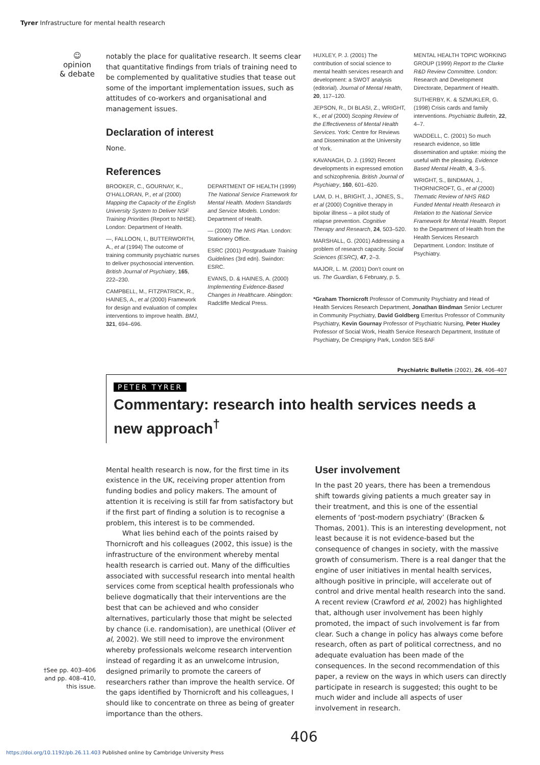Tyrer Infrastructure for mental health research
☺
opinion
& debate
notably the place for qualitative research. It seems clear that quantitative findings from trials of training need to be complemented by qualitative studies that tease out some of the important implementation issues, such as attitudes of co-workers and organisational and management issues.
Declaration of interest
None.
References
BROOKER, C., GOURNAY, K., O’HALLORAN, P., et al (2000) Mapping the Capacity of the English University System to Deliver NSF Training Priorities (Report to NHSE). London: Department of Health.
—, FALLOON, I., BUTTERWORTH, A., et al (1994) The outcome of training community psychiatric nurses to deliver psychosocial intervention. British Journal of Psychiatry, 165, 222–230.
CAMPBELL, M., FITZPATRICK, R., HAINES, A., et al (2000) Framework for design and evaluation of complex interventions to improve health. BMJ, 321, 694–696.
DEPARTMENT OF HEALTH (1999) The National Service Framework for Mental Health. Modern Standards and Service Models. London: Department of Health.
— (2000) The NHS Plan. London: Stationery Office.
ESRC (2001) Postgraduate Training Guidelines (3rd edn). Swindon: ESRC.
EVANS, D. & HAINES, A. (2000) Implementing Evidence-Based Changes in Healthcare. Abingdon: Radcliffe Medical Press.
HUXLEY, P. J. (2001) The contribution of social science to mental health services research and development: a SWOT analysis (editorial). Journal of Mental Health, 20, 117–120.
JEPSON, R., DI BLASI, Z., WRIGHT, K., et al (2000) Scoping Review of the Effectiveness of Mental Health Services. York: Centre for Reviews and Dissemination at the University of York.
KAVANAGH, D. J. (1992) Recent developments in expressed emotion and schizophrenia. British Journal of Psychiatry, 160, 601–620.
LAM, D. H., BRIGHT, J., JONES, S., et al (2000) Cognitive therapy in bipolar illness – a pilot study of relapse prevention. Cognitive Therapy and Research, 24, 503–520.
MARSHALL, G. (2001) Addressing a problem of research capacity. Social Sciences (ESRC), 47, 2–3.
MAJOR, L. M. (2001) Don’t count on us. The Guardian, 6 February, p. 5.
MENTAL HEALTH TOPIC WORKING GROUP (1999) Report to the Clarke R&D Review Committee. London: Research and Development Directorate, Department of Health.
SUTHERBY, K. & SZMUKLER, G. (1998) Crisis cards and family interventions. Psychiatric Bulletin, 22, 4–7.
WADDELL, C. (2001) So much research evidence, so little dissemination and uptake: mixing the useful with the pleasing. Evidence Based Mental Health, 4, 3–5.
WRIGHT, S., BINDMAN, J., THORNICROFT, G., et al (2000) Thematic Review of NHS R&D Funded Mental Health Research in Relation to the National Service Framework for Mental Health. Report to the Department of Health from the Health Services Research Department. London: Institute of Psychiatry.
*Graham Thornicroft Professor of Community Psychiatry and Head of Health Services Research Department, Jonathan Bindman Senior Lecturer in Community Psychiatry, David Goldberg Emeritus Professor of Community Psychiatry, Kevin Gournay Professor of Psychiatric Nursing, Peter Huxley Professor of Social Work, Health Service Research Department, Institute of Psychiatry, De Crespigny Park, London SE5 8AF
Psychiatric Bulletin (2002), 26, 406–407
PETER TYRER
Commentary: research into health services needs a new approach<sup>†</sup>
Mental health research is now, for the first time in its existence in the UK, receiving proper attention from funding bodies and policy makers. The amount of attention it is receiving is still far from satisfactory but if the first part of finding a solution is to recognise a problem, this interest is to be commended.
What lies behind each of the points raised by Thornicroft and his colleagues (2002, this issue) is the infrastructure of the environment whereby mental health research is carried out. Many of the difficulties associated with successful research into mental health services come from sceptical health professionals who believe dogmatically that their interventions are the best that can be achieved and who consider alternatives, particularly those that might be selected by chance (i.e. randomisation), are unethical (Oliver et al, 2002). We still need to improve the environment whereby professionals welcome research intervention instead of regarding it as an unwelcome intrusion, designed primarily to promote the careers of researchers rather than improve the health service. Of the gaps identified by Thornicroft and his colleagues, I should like to concentrate on three as being of greater importance than the others.
User involvement
In the past 20 years, there has been a tremendous shift towards giving patients a much greater say in their treatment, and this is one of the essential elements of ‘post-modern psychiatry’ (Bracken & Thomas, 2001). This is an interesting development, not least because it is not evidence-based but the consequence of changes in society, with the massive growth of consumerism. There is a real danger that the engine of user initiatives in mental health services, although positive in principle, will accelerate out of control and drive mental health research into the sand. A recent review (Crawford et al, 2002) has highlighted that, although user involvement has been highly promoted, the impact of such involvement is far from clear. Such a change in policy has always come before research, often as part of political correctness, and no adequate evaluation has been made of the consequences. In the second recommendation of this paper, a review on the ways in which users can directly participate in research is suggested; this ought to be much wider and include all aspects of user involvement in research.
†See pp. 403–406 and pp. 408–410, this issue.
406
https://doi.org/10.1192/pb.26.11.403 Published online by Cambridge University Press